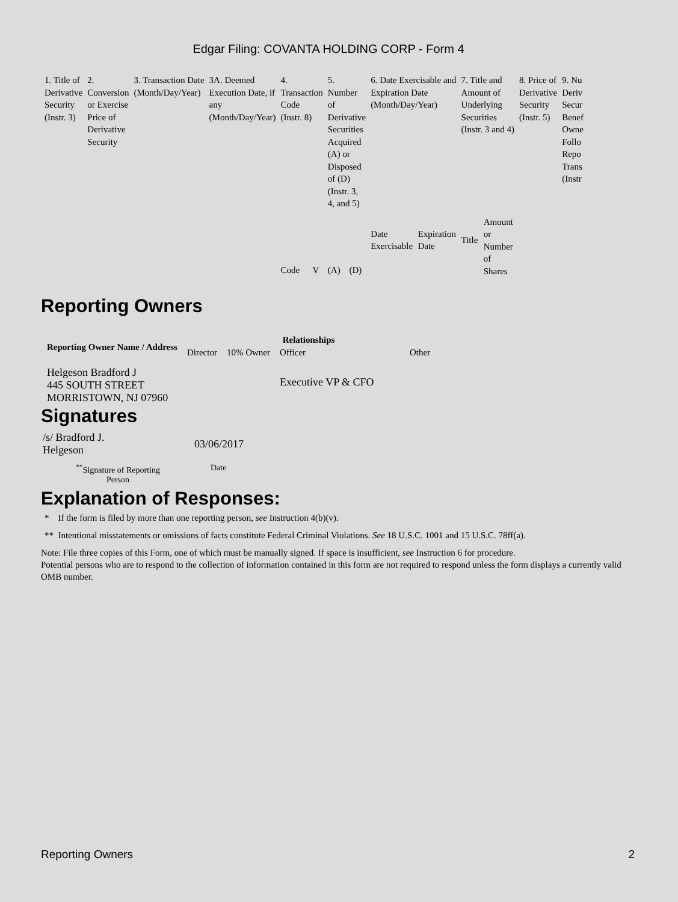Edgar Filing: COVANTA HOLDING CORP - Form 4
| 1. Title of Derivative Security (Instr. 3) | 2. Conversion or Exercise Price of Derivative Security | 3. Transaction Date (Month/Day/Year) | 3A. Deemed Execution Date, if any (Month/Day/Year) | 4. Transaction Code (Instr. 8) | | 5. Number of Derivative Securities Acquired (A) or Disposed of (D) (Instr. 3, 4, and 5) | | 6. Date Exercisable and Expiration Date (Month/Day/Year) | | 7. Title and Amount of Underlying Securities (Instr. 3 and 4) | | 8. Price of Derivative Security (Instr. 5) | 9. Nu Deriv Secur Benef Owne Follo Repo Trans (Instr |
| | | | | Code | V | (A) | (D) | Date Exercisable | Expiration Date | Title | Amount or Number of Shares | | |
Reporting Owners
| Reporting Owner Name / Address | Relationships | | | |
| --- | --- | --- | --- | --- |
| | Director | 10% Owner | Officer | Other |
| Helgeson Bradford J 445 SOUTH STREET MORRISTOWN, NJ 07960 | | | Executive VP & CFO | |
Signatures
| /s/ Bradford J. Helgeson | 03/06/2017 |
| <sup>**</sup> Signature of Reporting Person | Date |
Explanation of Responses:
* If the form is filed by more than one reporting person, see Instruction 4(b)(v).
** Intentional misstatements or omissions of facts constitute Federal Criminal Violations. See 18 U.S.C. 1001 and 15 U.S.C. 78ff(a).
Note: File three copies of this Form, one of which must be manually signed. If space is insufficient, see Instruction 6 for procedure.
Potential persons who are to respond to the collection of information contained in this form are not required to respond unless the form displays a currently valid OMB number.
Reporting Owners 2